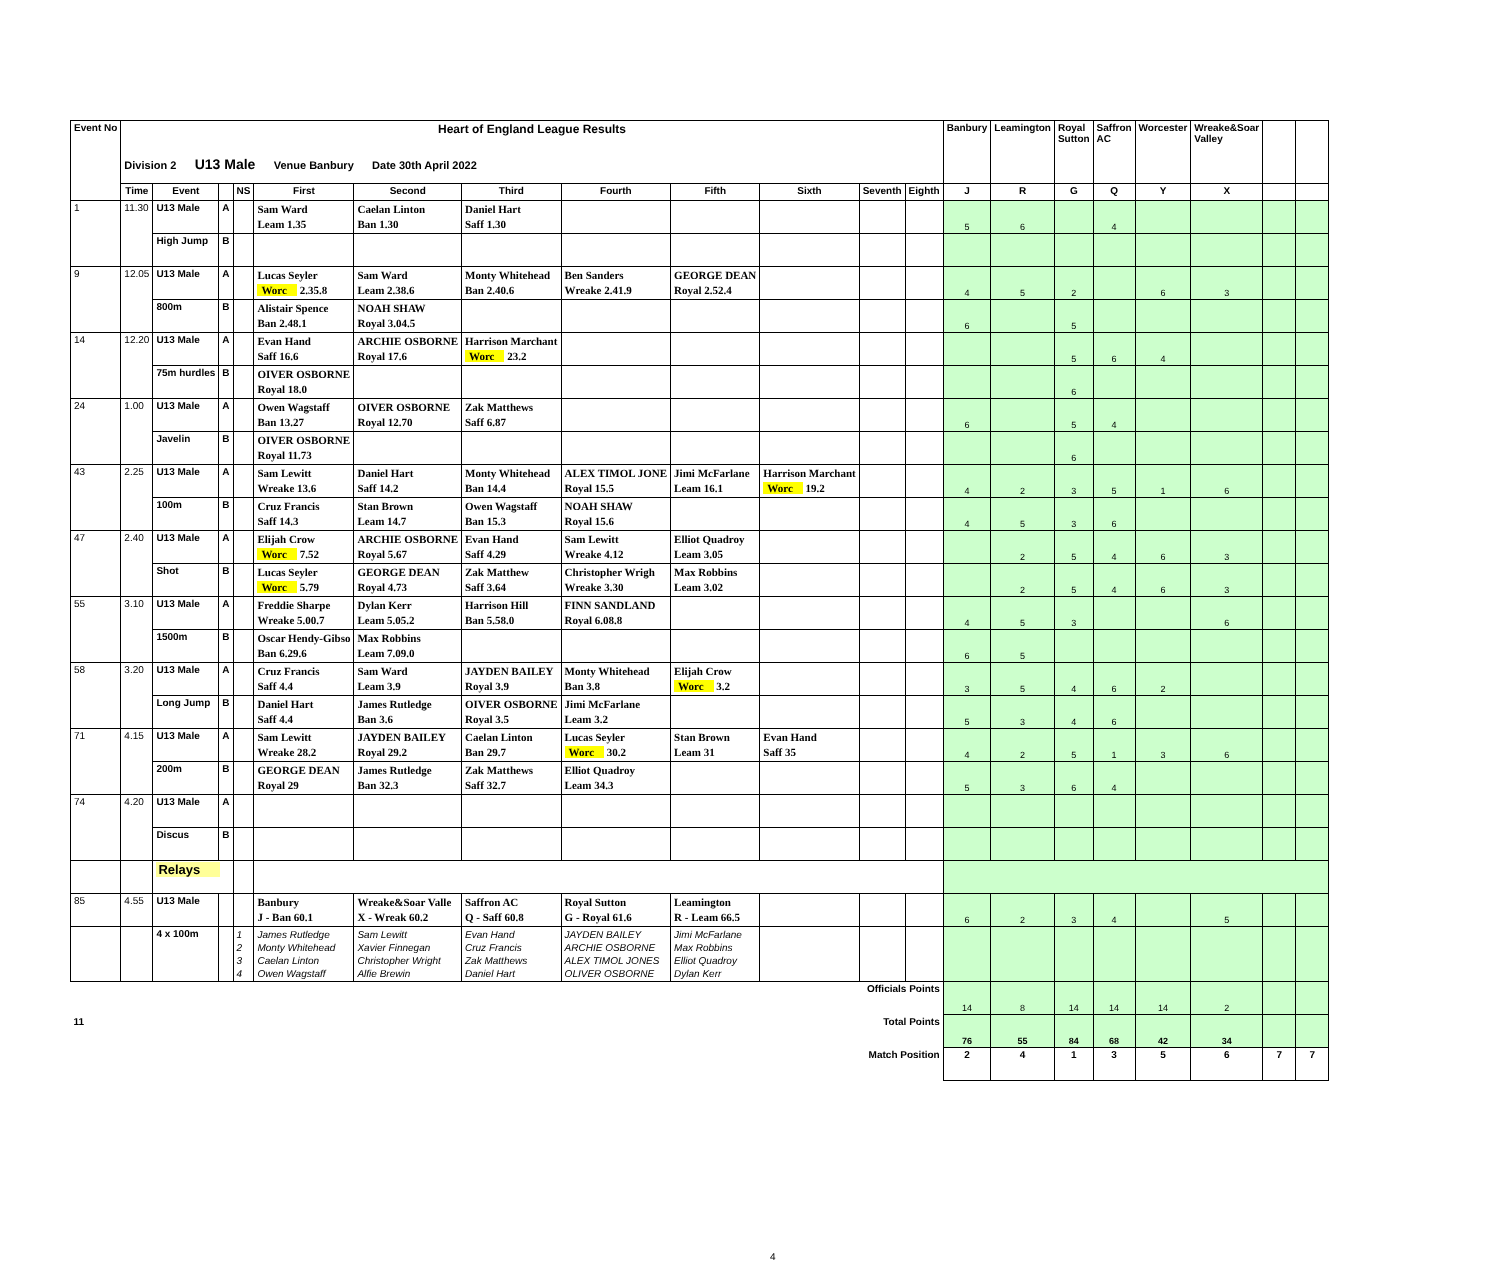| Event No | Heart of England League Results Division 2 U13 Male Venue Banbury Date 30th April 2022 | | | | | | | | | | | | Banbury | Leamington | Royal Sutton | Saffron AC | Worcester | Wreake&Soar Valley | | |
| | Time | Event | | NS | First | Second | Third | Fourth | Fifth | Sixth | Seventh | Eighth | J | R | G | Q | Y | X | | |
| 1 | 11.30 | U13 Male | A | | Sam Ward Leam 1.35 | Caelan Linton Ban 1.30 | Daniel Hart Saff 1.30 | | | | | | 5 | 6 | | 4 | | | | |
| | | High Jump | B | | | | | | | | | | | | | | | | | |
| 9 | 12.05 | U13 Male | A | | Lucas Seyler Worc 2.35.8 | Sam Ward Leam 2.38.6 | Monty Whitehead Ban 2.40.6 | Ben Sanders Wreake 2.41.9 | GEORGE DEAN Royal 2.52.4 | | | | 4 | 5 | 2 | | 6 | 3 | | |
| | | 800m | B | | Alistair Spence Ban 2.48.1 | NOAH SHAW Royal 3.04.5 | | | | | | | 6 | | 5 | | | | | |
| 14 | 12.20 | U13 Male | A | | Evan Hand Saff 16.6 | ARCHIE OSBORNE Royal 17.6 | Harrison Marchant Worc 23.2 | | | | | | | | 5 | 6 | 4 | | | |
| | | 75m hurdles | B | | OIVER OSBORNE Royal 18.0 | | | | | | | | | | 6 | | | | | |
| 24 | 1.00 | U13 Male | A | | Owen Wagstaff Ban 13.27 | OIVER OSBORNE Royal 12.70 | Zak Matthews Saff 6.87 | | | | | | 6 | | 5 | 4 | | | | |
| | | Javelin | B | | OIVER OSBORNE Royal 11.73 | | | | | | | | | | 6 | | | | | |
| 43 | 2.25 | U13 Male | A | | Sam Lewitt Wreake 13.6 | Daniel Hart Saff 14.2 | Monty Whitehead Ban 14.4 | ALEX TIMOL JONE Royal 15.5 | Jimi McFarlane Leam 16.1 | Harrison Marchant Worc 19.2 | | | 4 | 2 | 3 | 5 | 1 | 6 | | |
| | | 100m | B | | Cruz Francis Saff 14.3 | Stan Brown Leam 14.7 | Owen Wagstaff Ban 15.3 | NOAH SHAW Royal 15.6 | | | | | 4 | 5 | 3 | 6 | | | | |
| 47 | 2.40 | U13 Male | A | | Elijah Crow Worc 7.52 | ARCHIE OSBORNE Royal 5.67 | Evan Hand Saff 4.29 | Sam Lewitt Wreake 4.12 | Elliot Quadroy Leam 3.05 | | | | | 2 | 5 | 4 | 6 | 3 | | |
| | | Shot | B | | Lucas Seyler Worc 5.79 | GEORGE DEAN Royal 4.73 | Zak Matthew Saff 3.64 | Christopher Wrigh Wreake 3.30 | Max Robbins Leam 3.02 | | | | | 2 | 5 | 4 | 6 | 3 | | |
| 55 | 3.10 | U13 Male | A | | Freddie Sharpe Wreake 5.00.7 | Dylan Kerr Leam 5.05.2 | Harrison Hill Ban 5.58.0 | FINN SANDLAND Royal 6.08.8 | | | | | 4 | 5 | 3 | | | 6 | | |
| | | 1500m | B | | Oscar Hendy-Gibso Ban 6.29.6 | Max Robbins Leam 7.09.0 | | | | | | | 6 | 5 | | | | | | |
| 58 | 3.20 | U13 Male | A | | Cruz Francis Saff 4.4 | Sam Ward Leam 3.9 | JAYDEN BAILEY Royal 3.9 | Monty Whitehead Ban 3.8 | Elijah Crow Worc 3.2 | | | | 3 | 5 | 4 | 6 | 2 | | | |
| | | Long Jump | B | | Daniel Hart Saff 4.4 | James Rutledge Ban 3.6 | OIVER OSBORNE Royal 3.5 | Jimi McFarlane Leam 3.2 | | | | | 5 | 3 | 4 | 6 | | | | |
| 71 | 4.15 | U13 Male | A | | Sam Lewitt Wreake 28.2 | JAYDEN BAILEY Royal 29.2 | Caelan Linton Ban 29.7 | Lucas Seyler Worc 30.2 | Stan Brown Leam 31 | Evan Hand Saff 35 | | | 4 | 2 | 5 | 1 | 3 | 6 | | |
| | | 200m | B | | GEORGE DEAN Royal 29 | James Rutledge Ban 32.3 | Zak Matthews Saff 32.7 | Elliot Quadroy Leam 34.3 | | | | | 5 | 3 | 6 | 4 | | | | |
| 74 | 4.20 | U13 Male | A | | | | | | | | | | | | | | | | | |
| | | Discus | B | | | | | | | | | | | | | | | | | |
| | | Relays | | | | | | | | | | | | | | | | | | |
| 85 | 4.55 | U13 Male | | | Banbury J - Ban 60.1 | Wreake&Soar Valle X - Wreak 60.2 | Saffron AC Q - Saff 60.8 | Royal Sutton G - Royal 61.6 | Leamington R - Leam 66.5 | | | | 6 | 2 | 3 | 4 | | 5 | | |
| | | 4 x 100m | | 1 2 3 4 | James Rutledge Monty Whitehead Caelan Linton Owen Wagstaff | Sam Lewitt Xavier Finnegan Christopher Wright Alfie Brewin | Evan Hand Cruz Francis Zak Matthews Daniel Hart | JAYDEN BAILEY ARCHIE OSBORNE ALEX TIMOL JONES OLIVER OSBORNE | Jimi McFarlane Max Robbins Elliot Quadroy Dylan Kerr | | | | | | | | | | | |
| Officials Points | | | | | | | | | | | | | 14 | 8 | 14 | 14 | 14 | 2 | | |
| 11 | Total Points | | | | | | | | | | | | 76 | 55 | 84 | 68 | 42 | 34 | | |
| Match Position | | | | | | | | | | | | | 2 | 4 | 1 | 3 | 5 | 6 | 7 | 7 |
4